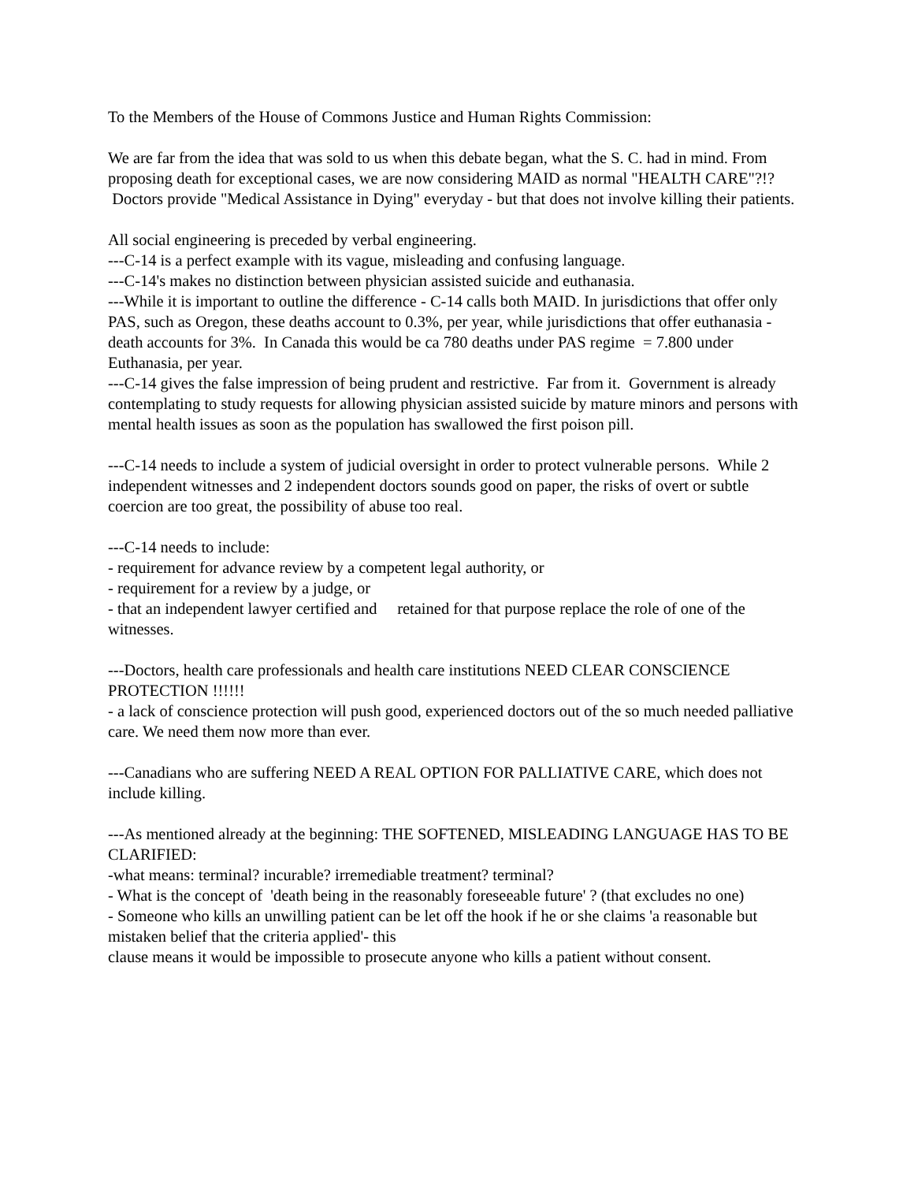To the Members of the House of Commons Justice and Human Rights Commission:
We are far from the idea that was sold to us when this debate began, what the S. C. had in mind. From proposing death for exceptional cases, we are now considering MAID as normal "HEALTH CARE"?!? Doctors provide "Medical Assistance in Dying" everyday - but that does not involve killing their patients.
All social engineering is preceded by verbal engineering.
---C-14 is a perfect example with its vague, misleading and confusing language.
---C-14's makes no distinction between physician assisted suicide and euthanasia.
---While it is important to outline the difference - C-14 calls both MAID. In jurisdictions that offer only PAS, such as Oregon, these deaths account to 0.3%, per year, while jurisdictions that offer euthanasia - death accounts for 3%. In Canada this would be ca 780 deaths under PAS regime = 7.800 under Euthanasia, per year.
---C-14 gives the false impression of being prudent and restrictive. Far from it. Government is already contemplating to study requests for allowing physician assisted suicide by mature minors and persons with mental health issues as soon as the population has swallowed the first poison pill.
---C-14 needs to include a system of judicial oversight in order to protect vulnerable persons. While 2 independent witnesses and 2 independent doctors sounds good on paper, the risks of overt or subtle coercion are too great, the possibility of abuse too real.
---C-14 needs to include:
- requirement for advance review by a competent legal authority, or
- requirement for a review by a judge, or
- that an independent lawyer certified and retained for that purpose replace the role of one of the witnesses.
---Doctors, health care professionals and health care institutions NEED CLEAR CONSCIENCE PROTECTION !!!!!!
- a lack of conscience protection will push good, experienced doctors out of the so much needed palliative care. We need them now more than ever.
---Canadians who are suffering NEED A REAL OPTION FOR PALLIATIVE CARE, which does not include killing.
---As mentioned already at the beginning: THE SOFTENED, MISLEADING LANGUAGE HAS TO BE CLARIFIED:
-what means: terminal? incurable? irremediable treatment? terminal?
- What is the concept of 'death being in the reasonably foreseeable future' ? (that excludes no one)
- Someone who kills an unwilling patient can be let off the hook if he or she claims 'a reasonable but mistaken belief that the criteria applied'- this
clause means it would be impossible to prosecute anyone who kills a patient without consent.